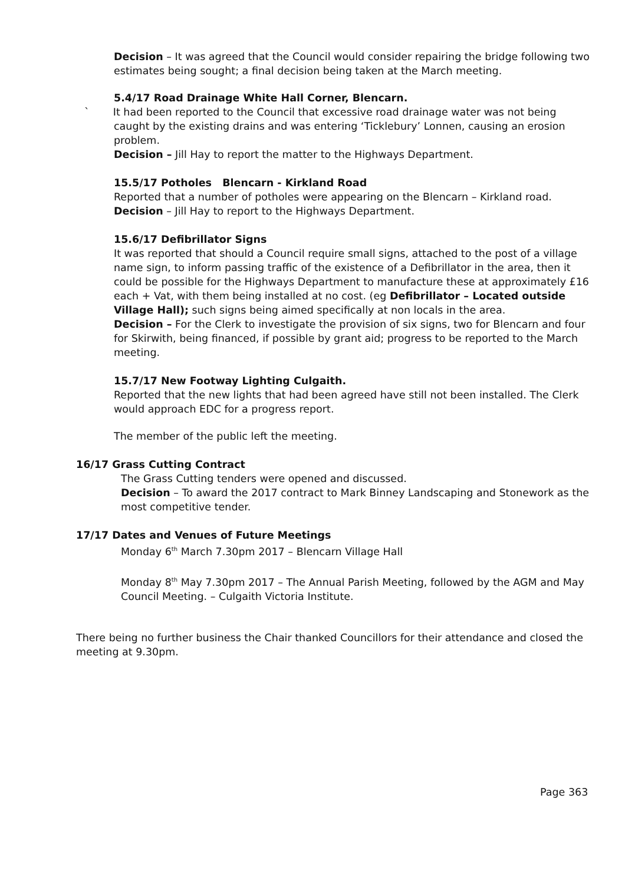Decision – It was agreed that the Council would consider repairing the bridge following two estimates being sought; a final decision being taken at the March meeting.
5.4/17 Road Drainage White Hall Corner, Blencarn.
` It had been reported to the Council that excessive road drainage water was not being caught by the existing drains and was entering ‘Ticklebury’ Lonnen, causing an erosion problem.
Decision – Jill Hay to report the matter to the Highways Department.
15.5/17 Potholes Blencarn - Kirkland Road
Reported that a number of potholes were appearing on the Blencarn – Kirkland road.
Decision – Jill Hay to report to the Highways Department.
15.6/17 Defibrillator Signs
It was reported that should a Council require small signs, attached to the post of a village name sign, to inform passing traffic of the existence of a Defibrillator in the area, then it could be possible for the Highways Department to manufacture these at approximately £16 each + Vat, with them being installed at no cost. (eg Defibrillator – Located outside Village Hall); such signs being aimed specifically at non locals in the area.
Decision – For the Clerk to investigate the provision of six signs, two for Blencarn and four for Skirwith, being financed, if possible by grant aid; progress to be reported to the March meeting.
15.7/17 New Footway Lighting Culgaith.
Reported that the new lights that had been agreed have still not been installed. The Clerk would approach EDC for a progress report.
The member of the public left the meeting.
16/17 Grass Cutting Contract
The Grass Cutting tenders were opened and discussed.
Decision – To award the 2017 contract to Mark Binney Landscaping and Stonework as the most competitive tender.
17/17 Dates and Venues of Future Meetings
Monday 6<sup>th</sup> March 7.30pm 2017 – Blencarn Village Hall
Monday 8<sup>th</sup> May 7.30pm 2017 – The Annual Parish Meeting, followed by the AGM and May Council Meeting. – Culgaith Victoria Institute.
There being no further business the Chair thanked Councillors for their attendance and closed the meeting at 9.30pm.
Page 363